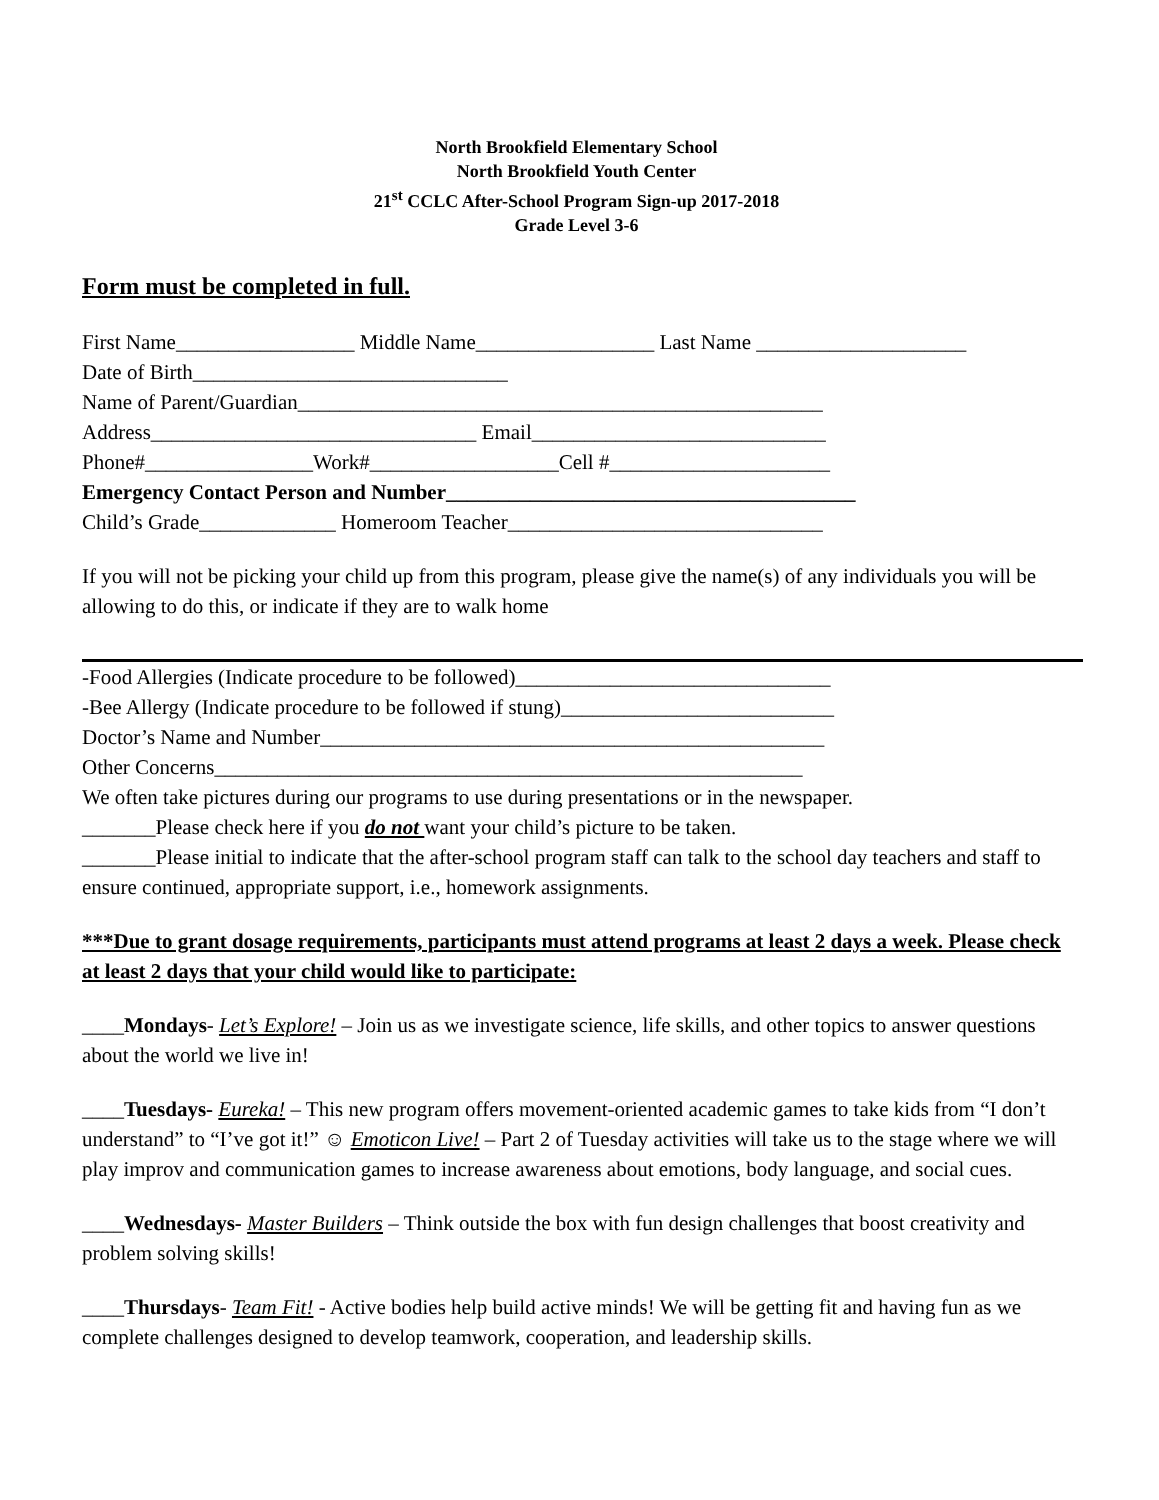North Brookfield Elementary School
North Brookfield Youth Center
21<sup>st</sup> CCLC After-School Program Sign-up 2017-2018
Grade Level 3-6
Form must be completed in full.
First Name_________________ Middle Name_________________ Last Name ____________________
Date of Birth______________________________
Name of Parent/Guardian__________________________________________________
Address_______________________________ Email____________________________
Phone#________________Work#__________________Cell #_____________________
Emergency Contact Person and Number_______________________________________
Child’s Grade_____________ Homeroom Teacher______________________________
If you will not be picking your child up from this program, please give the name(s) of any individuals you will be allowing to do this, or indicate if they are to walk home
-Food Allergies (Indicate procedure to be followed)______________________________
-Bee Allergy (Indicate procedure to be followed if stung)__________________________
Doctor’s Name and Number________________________________________________
Other Concerns________________________________________________________
We often take pictures during our programs to use during presentations or in the newspaper.
_______Please check here if you do not want your child’s picture to be taken.
_______Please initial to indicate that the after-school program staff can talk to the school day teachers and staff to ensure continued, appropriate support, i.e., homework assignments.
***Due to grant dosage requirements, participants must attend programs at least 2 days a week. Please check at least 2 days that your child would like to participate:
____Mondays- Let’s Explore! – Join us as we investigate science, life skills, and other topics to answer questions about the world we live in!
____Tuesdays- Eureka! – This new program offers movement-oriented academic games to take kids from “I don’t understand” to “I’ve got it!” ☺ Emoticon Live! – Part 2 of Tuesday activities will take us to the stage where we will play improv and communication games to increase awareness about emotions, body language, and social cues.
____Wednesdays- Master Builders – Think outside the box with fun design challenges that boost creativity and problem solving skills!
____Thursdays- Team Fit! - Active bodies help build active minds! We will be getting fit and having fun as we complete challenges designed to develop teamwork, cooperation, and leadership skills.